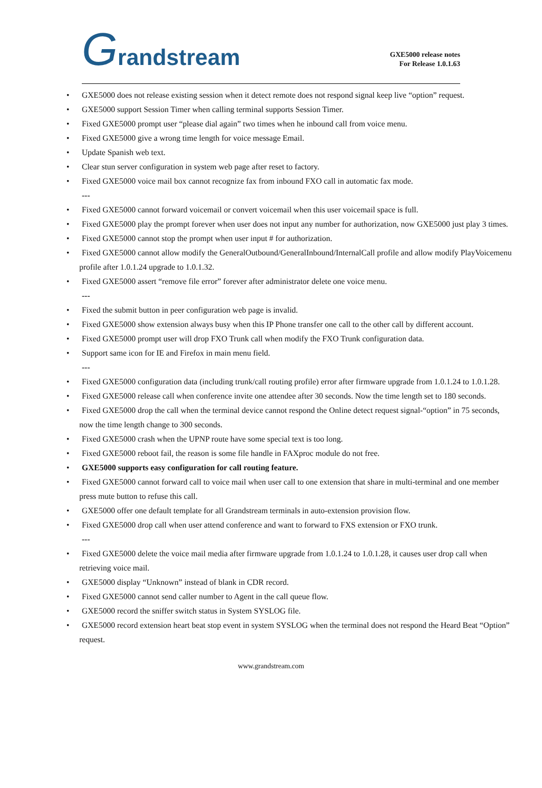Grandstream
GXE5000 release notes
For Release 1.0.1.63
• GXE5000 does not release existing session when it detect remote does not respond signal keep live “option” request.
• GXE5000 support Session Timer when calling terminal supports Session Timer.
• Fixed GXE5000 prompt user “please dial again” two times when he inbound call from voice menu.
• Fixed GXE5000 give a wrong time length for voice message Email.
• Update Spanish web text.
• Clear stun server configuration in system web page after reset to factory.
• Fixed GXE5000 voice mail box cannot recognize fax from inbound FXO call in automatic fax mode.
---
• Fixed GXE5000 cannot forward voicemail or convert voicemail when this user voicemail space is full.
• Fixed GXE5000 play the prompt forever when user does not input any number for authorization, now GXE5000 just play 3 times.
• Fixed GXE5000 cannot stop the prompt when user input # for authorization.
• Fixed GXE5000 cannot allow modify the GeneralOutbound/GeneralInbound/InternalCall profile and allow modify PlayVoicemenu profile after 1.0.1.24 upgrade to 1.0.1.32.
• Fixed GXE5000 assert “remove file error” forever after administrator delete one voice menu.
---
• Fixed the submit button in peer configuration web page is invalid.
• Fixed GXE5000 show extension always busy when this IP Phone transfer one call to the other call by different account.
• Fixed GXE5000 prompt user will drop FXO Trunk call when modify the FXO Trunk configuration data.
• Support same icon for IE and Firefox in main menu field.
---
• Fixed GXE5000 configuration data (including trunk/call routing profile) error after firmware upgrade from 1.0.1.24 to 1.0.1.28.
• Fixed GXE5000 release call when conference invite one attendee after 30 seconds. Now the time length set to 180 seconds.
• Fixed GXE5000 drop the call when the terminal device cannot respond the Online detect request signal-“option” in 75 seconds, now the time length change to 300 seconds.
• Fixed GXE5000 crash when the UPNP route have some special text is too long.
• Fixed GXE5000 reboot fail, the reason is some file handle in FAXproc module do not free.
• GXE5000 supports easy configuration for call routing feature.
• Fixed GXE5000 cannot forward call to voice mail when user call to one extension that share in multi-terminal and one member press mute button to refuse this call.
• GXE5000 offer one default template for all Grandstream terminals in auto-extension provision flow.
• Fixed GXE5000 drop call when user attend conference and want to forward to FXS extension or FXO trunk.
---
• Fixed GXE5000 delete the voice mail media after firmware upgrade from 1.0.1.24 to 1.0.1.28, it causes user drop call when retrieving voice mail.
• GXE5000 display “Unknown” instead of blank in CDR record.
• Fixed GXE5000 cannot send caller number to Agent in the call queue flow.
• GXE5000 record the sniffer switch status in System SYSLOG file.
• GXE5000 record extension heart beat stop event in system SYSLOG when the terminal does not respond the Heard Beat “Option” request.
www.grandstream.com